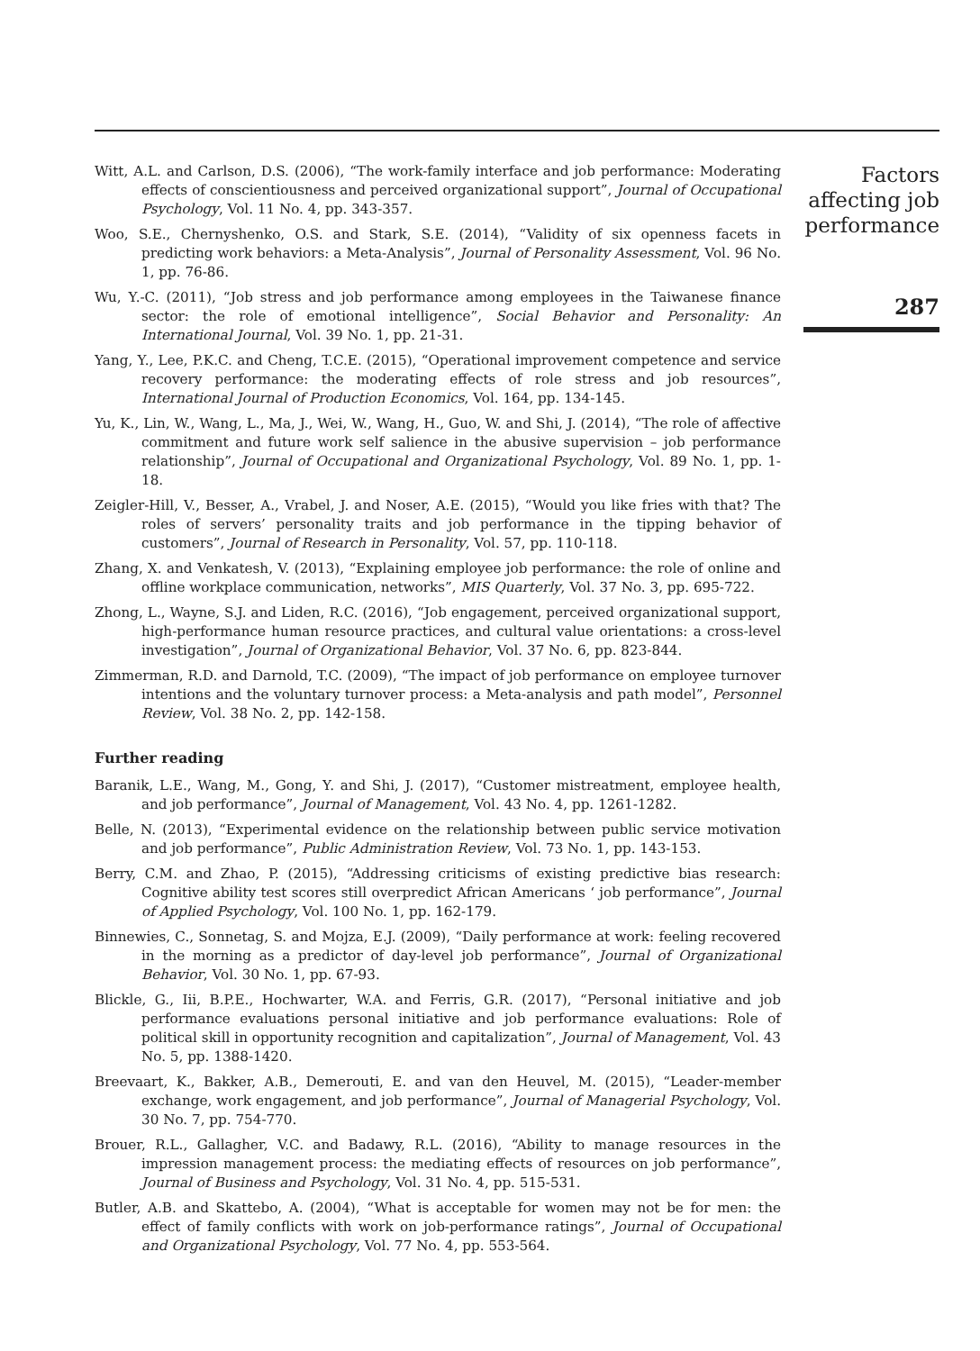Witt, A.L. and Carlson, D.S. (2006), “The work-family interface and job performance: Moderating effects of conscientiousness and perceived organizational support”, Journal of Occupational Psychology, Vol. 11 No. 4, pp. 343-357.
Woo, S.E., Chernyshenko, O.S. and Stark, S.E. (2014), “Validity of six openness facets in predicting work behaviors: a Meta-Analysis”, Journal of Personality Assessment, Vol. 96 No. 1, pp. 76-86.
Wu, Y.-C. (2011), “Job stress and job performance among employees in the Taiwanese finance sector: the role of emotional intelligence”, Social Behavior and Personality: An International Journal, Vol. 39 No. 1, pp. 21-31.
Yang, Y., Lee, P.K.C. and Cheng, T.C.E. (2015), “Operational improvement competence and service recovery performance: the moderating effects of role stress and job resources”, International Journal of Production Economics, Vol. 164, pp. 134-145.
Yu, K., Lin, W., Wang, L., Ma, J., Wei, W., Wang, H., Guo, W. and Shi, J. (2014), “The role of affective commitment and future work self salience in the abusive supervision – job performance relationship”, Journal of Occupational and Organizational Psychology, Vol. 89 No. 1, pp. 1-18.
Zeigler-Hill, V., Besser, A., Vrabel, J. and Noser, A.E. (2015), “Would you like fries with that? The roles of servers’ personality traits and job performance in the tipping behavior of customers”, Journal of Research in Personality, Vol. 57, pp. 110-118.
Zhang, X. and Venkatesh, V. (2013), “Explaining employee job performance: the role of online and offline workplace communication, networks”, MIS Quarterly, Vol. 37 No. 3, pp. 695-722.
Zhong, L., Wayne, S.J. and Liden, R.C. (2016), “Job engagement, perceived organizational support, high-performance human resource practices, and cultural value orientations: a cross-level investigation”, Journal of Organizational Behavior, Vol. 37 No. 6, pp. 823-844.
Zimmerman, R.D. and Darnold, T.C. (2009), “The impact of job performance on employee turnover intentions and the voluntary turnover process: a Meta-analysis and path model”, Personnel Review, Vol. 38 No. 2, pp. 142-158.
Further reading
Baranik, L.E., Wang, M., Gong, Y. and Shi, J. (2017), “Customer mistreatment, employee health, and job performance”, Journal of Management, Vol. 43 No. 4, pp. 1261-1282.
Belle, N. (2013), “Experimental evidence on the relationship between public service motivation and job performance”, Public Administration Review, Vol. 73 No. 1, pp. 143-153.
Berry, C.M. and Zhao, P. (2015), “Addressing criticisms of existing predictive bias research: Cognitive ability test scores still overpredict African Americans ‘ job performance”, Journal of Applied Psychology, Vol. 100 No. 1, pp. 162-179.
Binnewies, C., Sonnetag, S. and Mojza, E.J. (2009), “Daily performance at work: feeling recovered in the morning as a predictor of day-level job performance”, Journal of Organizational Behavior, Vol. 30 No. 1, pp. 67-93.
Blickle, G., Iii, B.P.E., Hochwarter, W.A. and Ferris, G.R. (2017), “Personal initiative and job performance evaluations personal initiative and job performance evaluations: Role of political skill in opportunity recognition and capitalization”, Journal of Management, Vol. 43 No. 5, pp. 1388-1420.
Breevaart, K., Bakker, A.B., Demerouti, E. and van den Heuvel, M. (2015), “Leader-member exchange, work engagement, and job performance”, Journal of Managerial Psychology, Vol. 30 No. 7, pp. 754-770.
Brouer, R.L., Gallagher, V.C. and Badawy, R.L. (2016), “Ability to manage resources in the impression management process: the mediating effects of resources on job performance”, Journal of Business and Psychology, Vol. 31 No. 4, pp. 515-531.
Butler, A.B. and Skattebo, A. (2004), “What is acceptable for women may not be for men: the effect of family conflicts with work on job-performance ratings”, Journal of Occupational and Organizational Psychology, Vol. 77 No. 4, pp. 553-564.
Factors affecting job performance
287